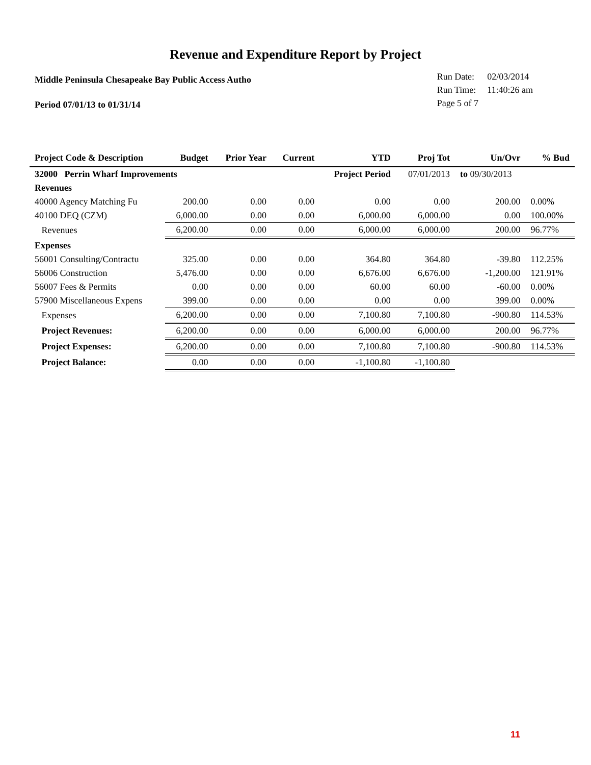Revenue and Expenditure Report by Project
Middle Peninsula Chesapeake Bay Public Access Autho
Period 07/01/13 to 01/31/14
| Run Date: | 02/03/2014 |
| Run Time: | 11:40:26 am |
| Page 5 of 7 | |
| Project Code & Description | Budget | Prior Year | Current | YTD | Proj Tot | Un/Ovr | % Bud |
| --- | --- | --- | --- | --- | --- | --- | --- |
| 32000 Perrin Wharf Improvements | | | | Project Period | 07/01/2013 | to 09/30/2013 | |
| Revenues | | | | | | | |
| 40000 Agency Matching Fu | 200.00 | 0.00 | 0.00 | 0.00 | 0.00 | 200.00 | 0.00% |
| 40100 DEQ (CZM) | 6,000.00 | 0.00 | 0.00 | 6,000.00 | 6,000.00 | 0.00 | 100.00% |
| Revenues | 6,200.00 | 0.00 | 0.00 | 6,000.00 | 6,000.00 | 200.00 | 96.77% |
| Expenses | | | | | | | |
| 56001 Consulting/Contractu | 325.00 | 0.00 | 0.00 | 364.80 | 364.80 | -39.80 | 112.25% |
| 56006 Construction | 5,476.00 | 0.00 | 0.00 | 6,676.00 | 6,676.00 | -1,200.00 | 121.91% |
| 56007 Fees & Permits | 0.00 | 0.00 | 0.00 | 60.00 | 60.00 | -60.00 | 0.00% |
| 57900 Miscellaneous Expens | 399.00 | 0.00 | 0.00 | 0.00 | 0.00 | 399.00 | 0.00% |
| Expenses | 6,200.00 | 0.00 | 0.00 | 7,100.80 | 7,100.80 | -900.80 | 114.53% |
| Project Revenues: | 6,200.00 | 0.00 | 0.00 | 6,000.00 | 6,000.00 | 200.00 | 96.77% |
| Project Expenses: | 6,200.00 | 0.00 | 0.00 | 7,100.80 | 7,100.80 | -900.80 | 114.53% |
| Project Balance: | 0.00 | 0.00 | 0.00 | -1,100.80 | -1,100.80 | | |
11